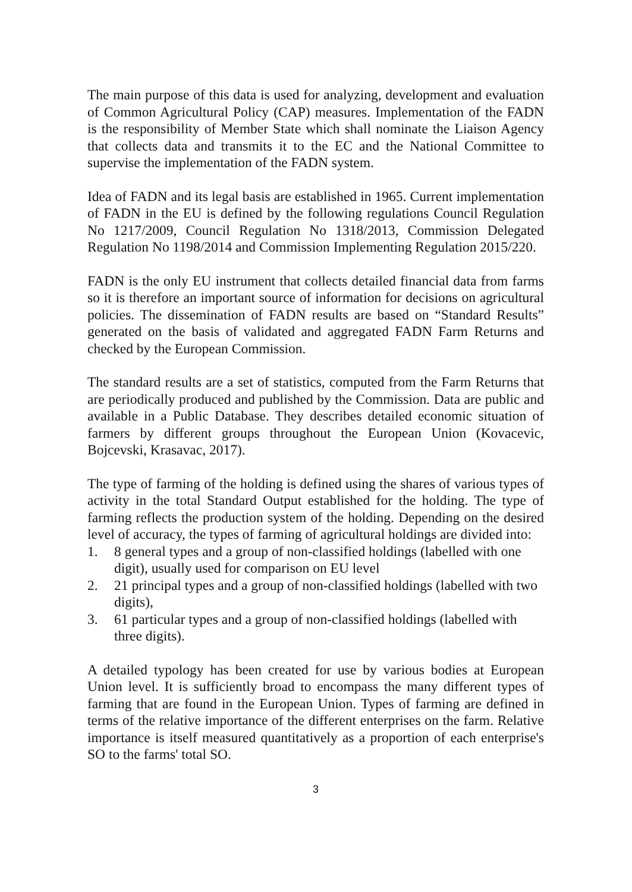The main purpose of this data is used for analyzing, development and evaluation of Common Agricultural Policy (CAP) measures. Implementation of the FADN is the responsibility of Member State which shall nominate the Liaison Agency that collects data and transmits it to the EC and the National Committee to supervise the implementation of the FADN system.
Idea of FADN and its legal basis are established in 1965. Current implementation of FADN in the EU is defined by the following regulations Council Regulation No 1217/2009, Council Regulation No 1318/2013, Commission Delegated Regulation No 1198/2014 and Commission Implementing Regulation 2015/220.
FADN is the only EU instrument that collects detailed financial data from farms so it is therefore an important source of information for decisions on agricultural policies. The dissemination of FADN results are based on “Standard Results” generated on the basis of validated and aggregated FADN Farm Returns and checked by the European Commission.
The standard results are a set of statistics, computed from the Farm Returns that are periodically produced and published by the Commission. Data are public and available in a Public Database. They describes detailed economic situation of farmers by different groups throughout the European Union (Kovacevic, Bojcevski, Krasavac, 2017).
The type of farming of the holding is defined using the shares of various types of activity in the total Standard Output established for the holding. The type of farming reflects the production system of the holding. Depending on the desired level of accuracy, the types of farming of agricultural holdings are divided into:
1. 8 general types and a group of non-classified holdings (labelled with one digit), usually used for comparison on EU level
2. 21 principal types and a group of non-classified holdings (labelled with two digits),
3. 61 particular types and a group of non-classified holdings (labelled with three digits).
A detailed typology has been created for use by various bodies at European Union level. It is sufficiently broad to encompass the many different types of farming that are found in the European Union. Types of farming are defined in terms of the relative importance of the different enterprises on the farm. Relative importance is itself measured quantitatively as a proportion of each enterprise's SO to the farms' total SO.
3